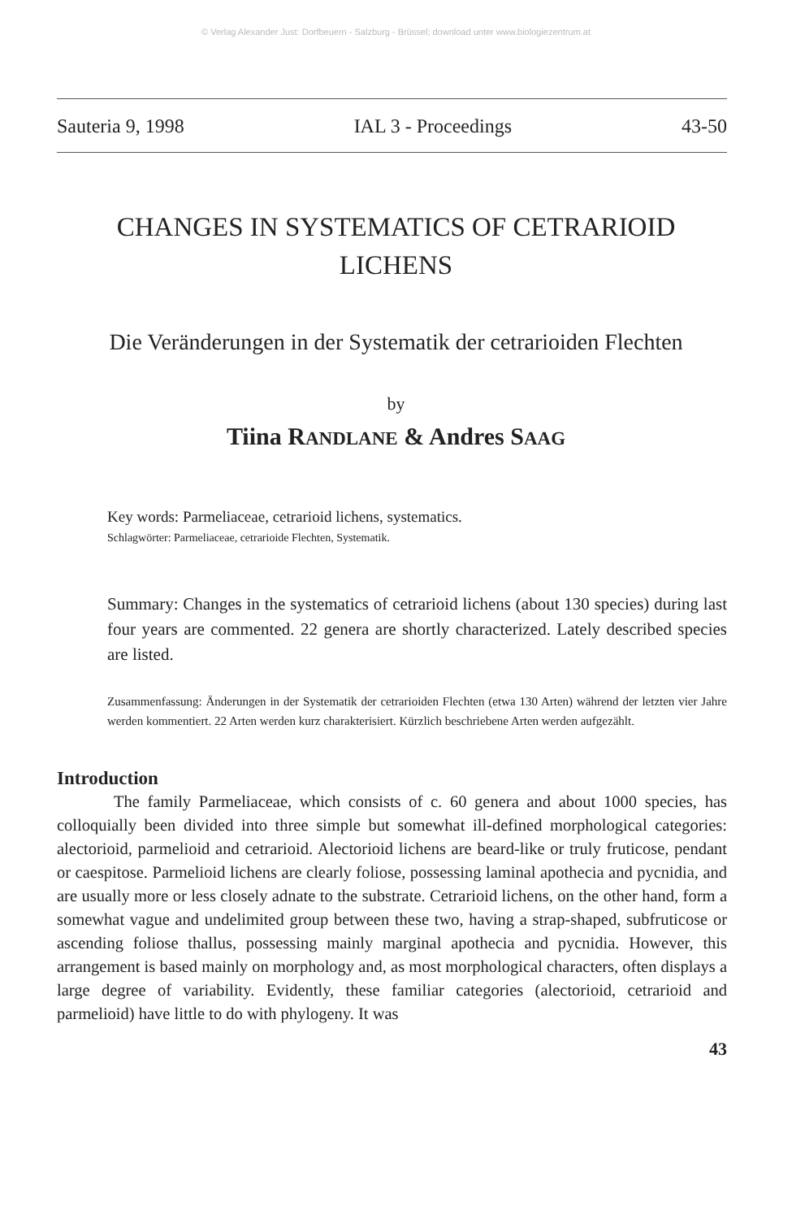© Verlag Alexander Just: Dorfbeuern - Salzburg - Brüssel; download unter www.biologiezentrum.at
Sauteria 9, 1998 IAL 3 - Proceedings 43-50
CHANGES IN SYSTEMATICS OF CETRARIOID LICHENS
Die Veränderungen in der Systematik der cetrarioiden Flechten
by
Tiina RANDLANE & Andres SAAG
Key words: Parmeliaceae, cetrarioid lichens, systematics.
Schlagwörter: Parmeliaceae, cetrarioide Flechten, Systematik.
Summary: Changes in the systematics of cetrarioid lichens (about 130 species) during last four years are commented. 22 genera are shortly characterized. Lately described species are listed.
Zusammenfassung: Änderungen in der Systematik der cetrarioiden Flechten (etwa 130 Arten) während der letzten vier Jahre werden kommentiert. 22 Arten werden kurz charakterisiert. Kürzlich beschriebene Arten werden aufgezählt.
Introduction
The family Parmeliaceae, which consists of c. 60 genera and about 1000 species, has colloquially been divided into three simple but somewhat ill-defined morphological categories: alectorioid, parmelioid and cetrarioid. Alectorioid lichens are beard-like or truly fruticose, pendant or caespitose. Parmelioid lichens are clearly foliose, possessing laminal apothecia and pycnidia, and are usually more or less closely adnate to the substrate. Cetrarioid lichens, on the other hand, form a somewhat vague and undelimited group between these two, having a strap-shaped, subfruticose or ascending foliose thallus, possessing mainly marginal apothecia and pycnidia. However, this arrangement is based mainly on morphology and, as most morphological characters, often displays a large degree of variability. Evidently, these familiar categories (alectorioid, cetrarioid and parmelioid) have little to do with phylogeny. It was
43